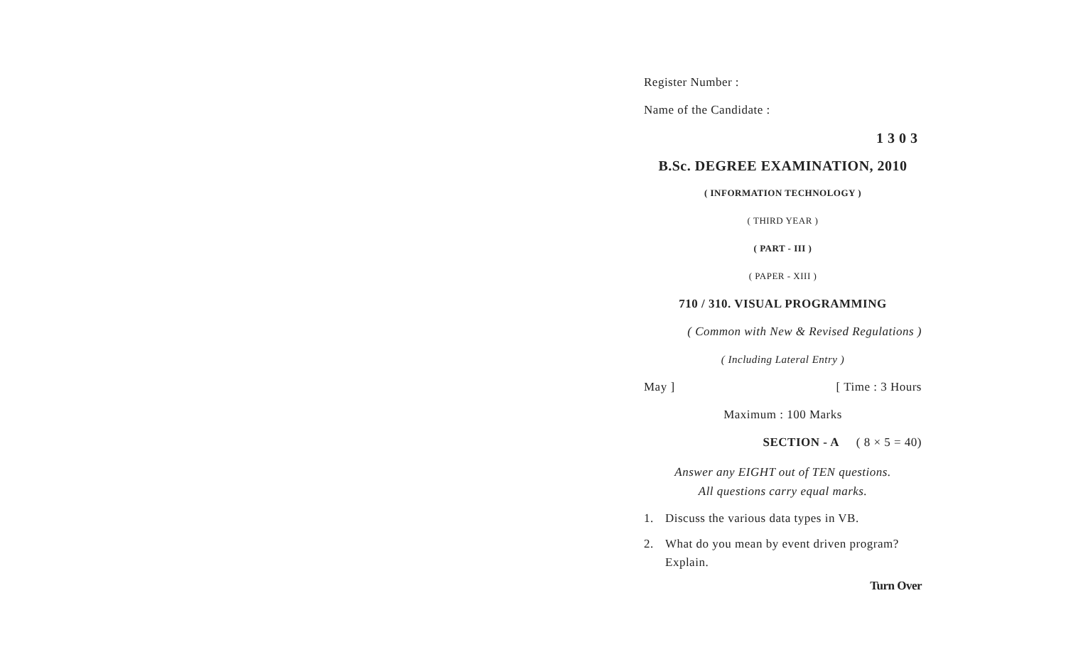Register Number :
Name of the Candidate :
1303
B.Sc. DEGREE EXAMINATION, 2010
( INFORMATION TECHNOLOGY )
( THIRD YEAR )
( PART - III )
( PAPER - XIII )
710 / 310. VISUAL PROGRAMMING
( Common with New & Revised Regulations )
( Including Lateral Entry )
May ] [ Time : 3 Hours
Maximum : 100 Marks
SECTION - A ( 8 × 5 = 40)
Answer any EIGHT out of TEN questions.
All questions carry equal marks.
1. Discuss the various data types in VB.
2. What do you mean by event driven program? Explain.
Turn Over